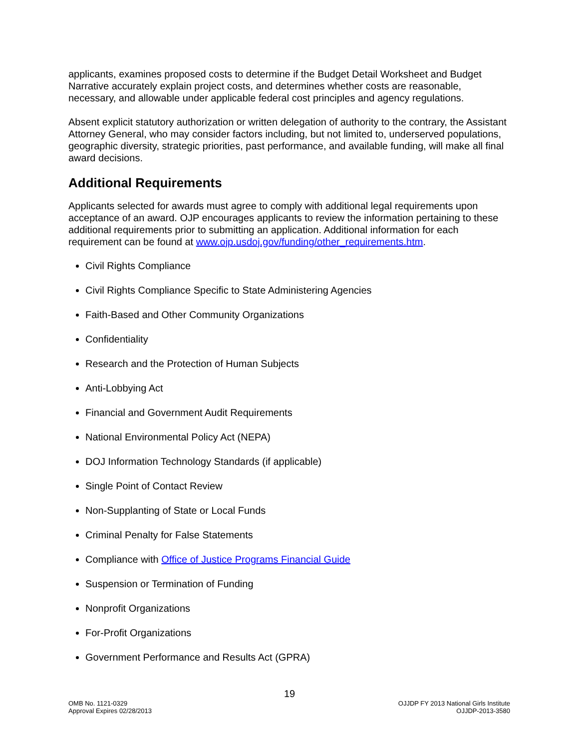applicants, examines proposed costs to determine if the Budget Detail Worksheet and Budget Narrative accurately explain project costs, and determines whether costs are reasonable, necessary, and allowable under applicable federal cost principles and agency regulations.
Absent explicit statutory authorization or written delegation of authority to the contrary, the Assistant Attorney General, who may consider factors including, but not limited to, underserved populations, geographic diversity, strategic priorities, past performance, and available funding, will make all final award decisions.
Additional Requirements
Applicants selected for awards must agree to comply with additional legal requirements upon acceptance of an award. OJP encourages applicants to review the information pertaining to these additional requirements prior to submitting an application. Additional information for each requirement can be found at www.ojp.usdoj.gov/funding/other_requirements.htm.
Civil Rights Compliance
Civil Rights Compliance Specific to State Administering Agencies
Faith-Based and Other Community Organizations
Confidentiality
Research and the Protection of Human Subjects
Anti-Lobbying Act
Financial and Government Audit Requirements
National Environmental Policy Act (NEPA)
DOJ Information Technology Standards (if applicable)
Single Point of Contact Review
Non-Supplanting of State or Local Funds
Criminal Penalty for False Statements
Compliance with Office of Justice Programs Financial Guide
Suspension or Termination of Funding
Nonprofit Organizations
For-Profit Organizations
Government Performance and Results Act (GPRA)
19
OMB No. 1121-0329
Approval Expires 02/28/2013
OJJDP FY 2013 National Girls Institute
OJJDP-2013-3580